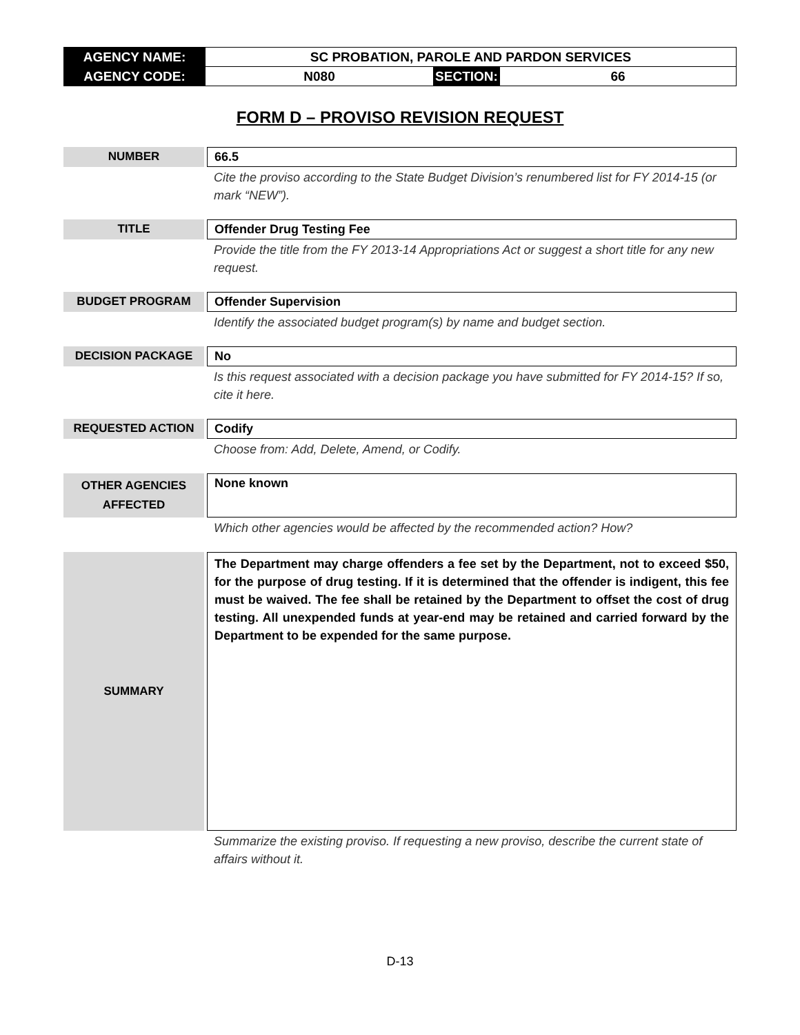| AGENCY NAME: | SC PROBATION, PAROLE AND PARDON SERVICES | | |
| AGENCY CODE: | N080 | SECTION: | 66 |
FORM D – PROVISO REVISION REQUEST
NUMBER 66.5
Cite the proviso according to the State Budget Division’s renumbered list for FY 2014-15 (or mark “NEW”).
TITLE Offender Drug Testing Fee
Provide the title from the FY 2013-14 Appropriations Act or suggest a short title for any new request.
BUDGET PROGRAM Offender Supervision
Identify the associated budget program(s) by name and budget section.
DECISION PACKAGE No
Is this request associated with a decision package you have submitted for FY 2014-15? If so, cite it here.
REQUESTED ACTION Codify
Choose from: Add, Delete, Amend, or Codify.
OTHER AGENCIES
AFFECTED
None known
Which other agencies would be affected by the recommended action? How?
SUMMARY
The Department may charge offenders a fee set by the Department, not to exceed $50, for the purpose of drug testing. If it is determined that the offender is indigent, this fee must be waived. The fee shall be retained by the Department to offset the cost of drug testing. All unexpended funds at year-end may be retained and carried forward by the Department to be expended for the same purpose.
Summarize the existing proviso. If requesting a new proviso, describe the current state of affairs without it.
D-13